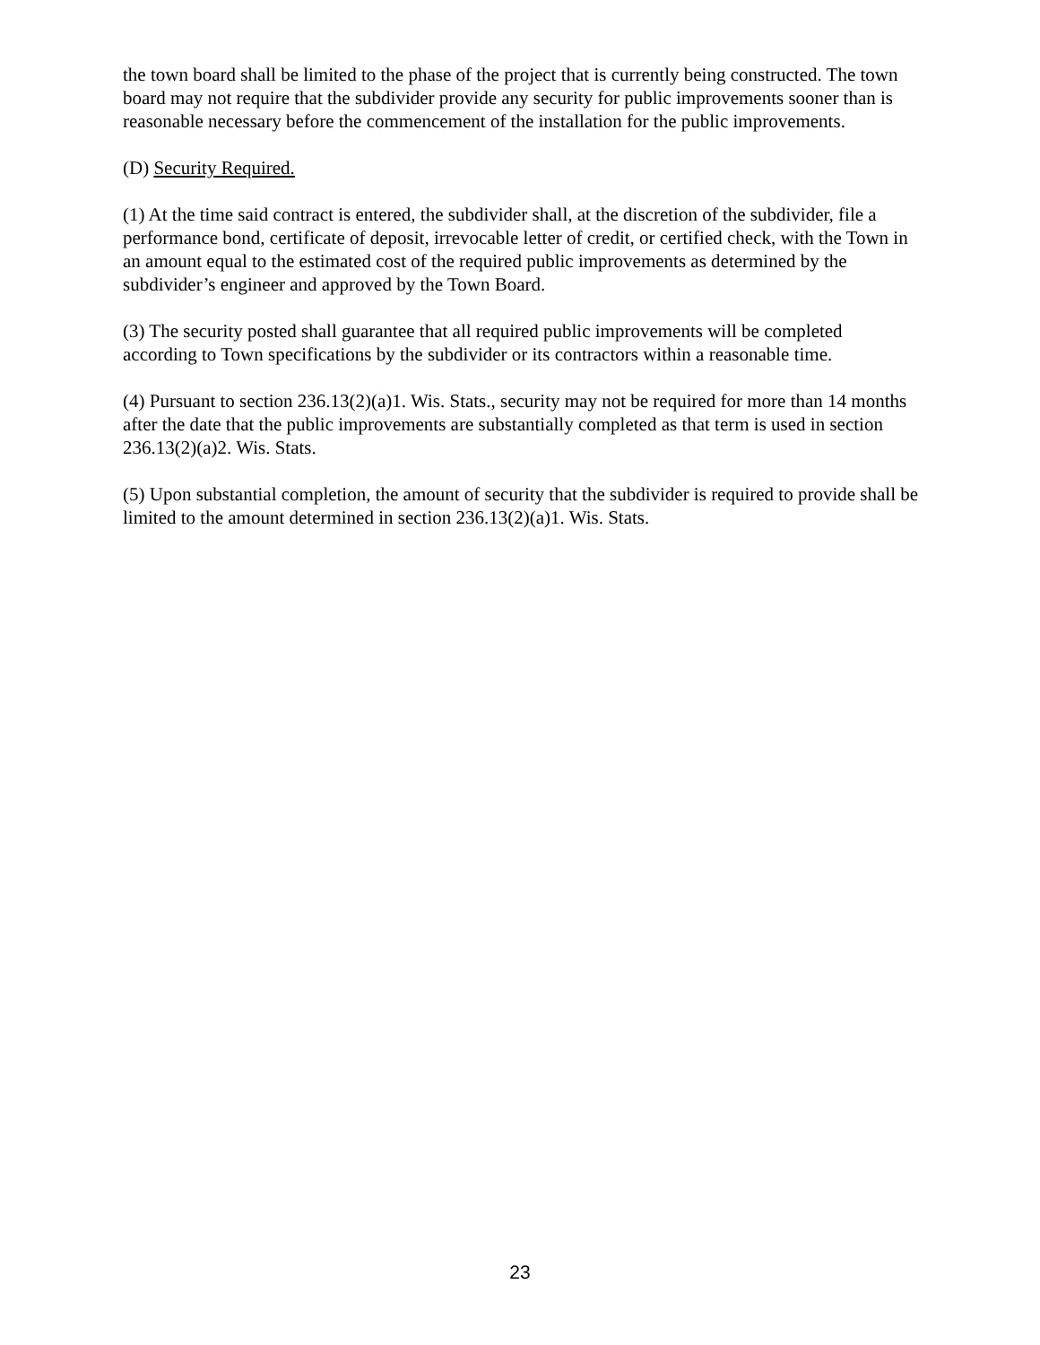the town board shall be limited to the phase of the project that is currently being constructed. The town board may not require that the subdivider provide any security for public improvements sooner than is reasonable necessary before the commencement of the installation for the public improvements.
(D) Security Required.
(1) At the time said contract is entered, the subdivider shall, at the discretion of the subdivider, file a performance bond, certificate of deposit, irrevocable letter of credit, or certified check, with the Town in an amount equal to the estimated cost of the required public improvements as determined by the subdivider’s engineer and approved by the Town Board.
(3) The security posted shall guarantee that all required public improvements will be completed according to Town specifications by the subdivider or its contractors within a reasonable time.
(4) Pursuant to section 236.13(2)(a)1. Wis. Stats., security may not be required for more than 14 months after the date that the public improvements are substantially completed as that term is used in section 236.13(2)(a)2. Wis. Stats.
(5) Upon substantial completion, the amount of security that the subdivider is required to provide shall be limited to the amount determined in section 236.13(2)(a)1. Wis. Stats.
23